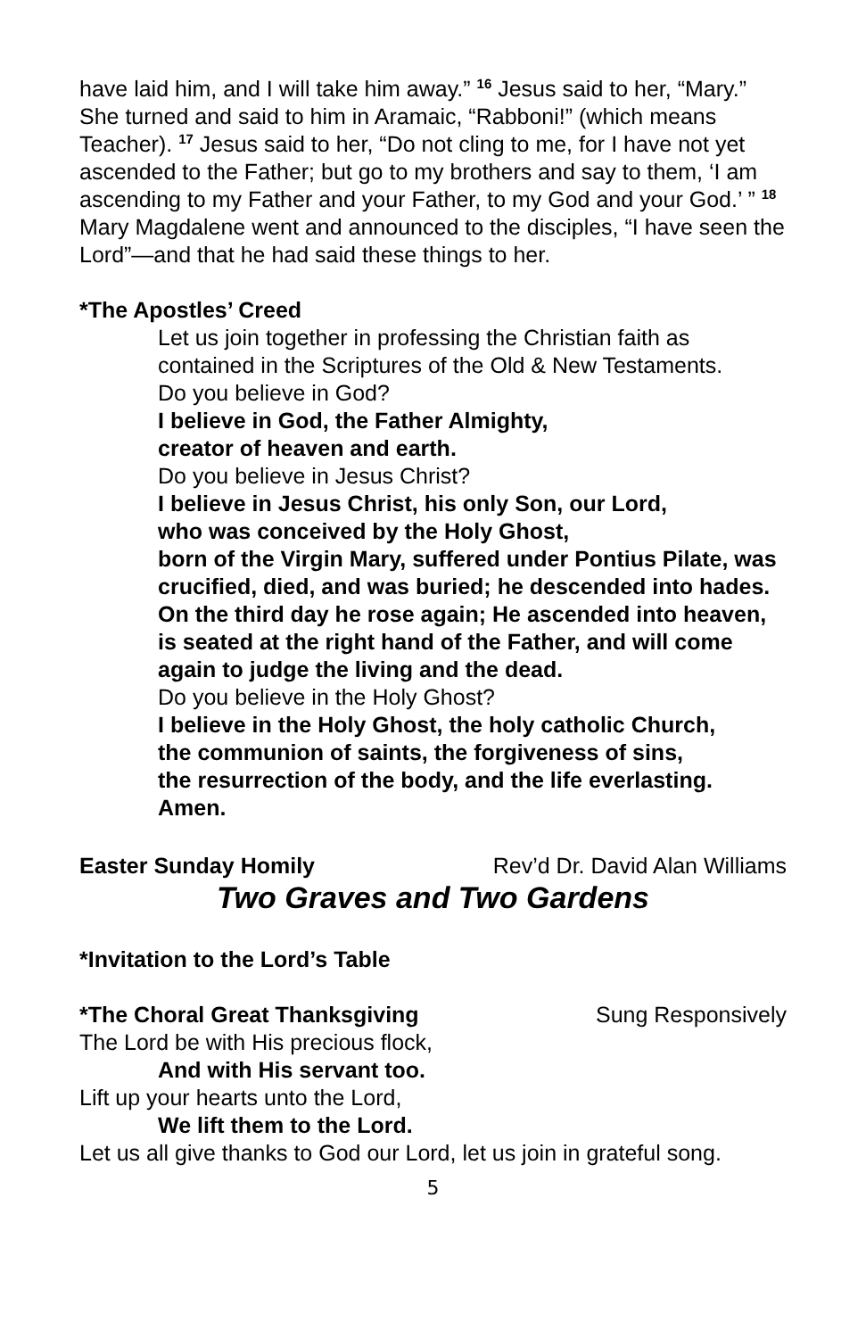have laid him, and I will take him away.” <sup>16</sup> Jesus said to her, “Mary.” She turned and said to him in Aramaic, “Rabboni!” (which means Teacher). <sup>17</sup> Jesus said to her, “Do not cling to me, for I have not yet ascended to the Father; but go to my brothers and say to them, ‘I am ascending to my Father and your Father, to my God and your God.’ ” <sup>18</sup> Mary Magdalene went and announced to the disciples, “I have seen the Lord”—and that he had said these things to her.
*The Apostles’ Creed
Let us join together in professing the Christian faith as contained in the Scriptures of the Old & New Testaments.
Do you believe in God?
I believe in God, the Father Almighty,
creator of heaven and earth.
Do you believe in Jesus Christ?
I believe in Jesus Christ, his only Son, our Lord,
who was conceived by the Holy Ghost,
born of the Virgin Mary, suffered under Pontius Pilate, was crucified, died, and was buried; he descended into hades. On the third day he rose again; He ascended into heaven, is seated at the right hand of the Father, and will come again to judge the living and the dead.
Do you believe in the Holy Ghost?
I believe in the Holy Ghost, the holy catholic Church,
the communion of saints, the forgiveness of sins,
the resurrection of the body, and the life everlasting.
Amen.
Easter Sunday Homily Rev’d Dr. David Alan Williams
Two Graves and Two Gardens
*Invitation to the Lord’s Table
*The Choral Great Thanksgiving Sung Responsively
The Lord be with His precious flock,
And with His servant too.
Lift up your hearts unto the Lord,
We lift them to the Lord.
Let us all give thanks to God our Lord, let us join in grateful song.
5